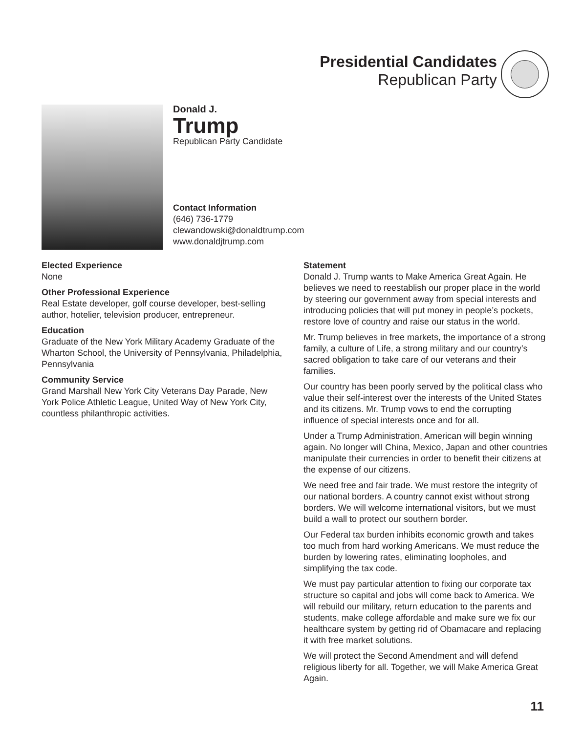Presidential Candidates
Republican Party
Donald J.
Trump
Republican Party Candidate
Contact Information
(646) 736-1779
clewandowski@donaldtrump.com
www.donaldjtrump.com
Elected Experience
None
Other Professional Experience
Real Estate developer, golf course developer, best-selling author, hotelier, television producer, entrepreneur.
Education
Graduate of the New York Military Academy Graduate of the Wharton School, the University of Pennsylvania, Philadelphia, Pennsylvania
Community Service
Grand Marshall New York City Veterans Day Parade, New York Police Athletic League, United Way of New York City, countless philanthropic activities.
Statement
Donald J. Trump wants to Make America Great Again. He believes we need to reestablish our proper place in the world by steering our government away from special interests and introducing policies that will put money in people’s pockets, restore love of country and raise our status in the world.
Mr. Trump believes in free markets, the importance of a strong family, a culture of Life, a strong military and our country’s sacred obligation to take care of our veterans and their families.
Our country has been poorly served by the political class who value their self-interest over the interests of the United States and its citizens. Mr. Trump vows to end the corrupting influence of special interests once and for all.
Under a Trump Administration, American will begin winning again. No longer will China, Mexico, Japan and other countries manipulate their currencies in order to benefit their citizens at the expense of our citizens.
We need free and fair trade. We must restore the integrity of our national borders. A country cannot exist without strong borders. We will welcome international visitors, but we must build a wall to protect our southern border.
Our Federal tax burden inhibits economic growth and takes too much from hard working Americans. We must reduce the burden by lowering rates, eliminating loopholes, and simplifying the tax code.
We must pay particular attention to fixing our corporate tax structure so capital and jobs will come back to America. We will rebuild our military, return education to the parents and students, make college affordable and make sure we fix our healthcare system by getting rid of Obamacare and replacing it with free market solutions.
We will protect the Second Amendment and will defend religious liberty for all. Together, we will Make America Great Again.
11